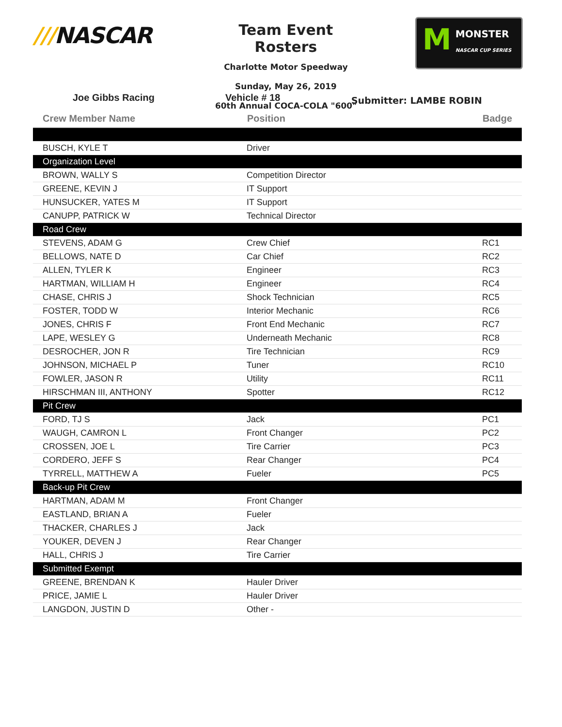///NASCAR
Team Event Rosters
Charlotte Motor Speedway
Sunday, May 26, 2019
60th Annual COCA-COLA "600"
M MONSTER
NASCAR CUP SERIES
Joe Gibbs Racing
Vehicle # 18
Submitter: LAMBE ROBIN
| Crew Member Name | Position | Badge |
| --- | --- | --- |
| BUSCH, KYLE T | Driver | |
| Organization Level | | |
| BROWN, WALLY S | Competition Director | |
| GREENE, KEVIN J | IT Support | |
| HUNSUCKER, YATES M | IT Support | |
| CANUPP, PATRICK W | Technical Director | |
| Road Crew | | |
| STEVENS, ADAM G | Crew Chief | RC1 |
| BELLOWS, NATE D | Car Chief | RC2 |
| ALLEN, TYLER K | Engineer | RC3 |
| HARTMAN, WILLIAM H | Engineer | RC4 |
| CHASE, CHRIS J | Shock Technician | RC5 |
| FOSTER, TODD W | Interior Mechanic | RC6 |
| JONES, CHRIS F | Front End Mechanic | RC7 |
| LAPE, WESLEY G | Underneath Mechanic | RC8 |
| DESROCHER, JON R | Tire Technician | RC9 |
| JOHNSON, MICHAEL P | Tuner | RC10 |
| FOWLER, JASON R | Utility | RC11 |
| HIRSCHMAN III, ANTHONY | Spotter | RC12 |
| Pit Crew | | |
| FORD, TJ S | Jack | PC1 |
| WAUGH, CAMRON L | Front Changer | PC2 |
| CROSSEN, JOE L | Tire Carrier | PC3 |
| CORDERO, JEFF S | Rear Changer | PC4 |
| TYRRELL, MATTHEW A | Fueler | PC5 |
| Back-up Pit Crew | | |
| HARTMAN, ADAM M | Front Changer | |
| EASTLAND, BRIAN A | Fueler | |
| THACKER, CHARLES J | Jack | |
| YOUKER, DEVEN J | Rear Changer | |
| HALL, CHRIS J | Tire Carrier | |
| Submitted Exempt | | |
| GREENE, BRENDAN K | Hauler Driver | |
| PRICE, JAMIE L | Hauler Driver | |
| LANGDON, JUSTIN D | Other - | |